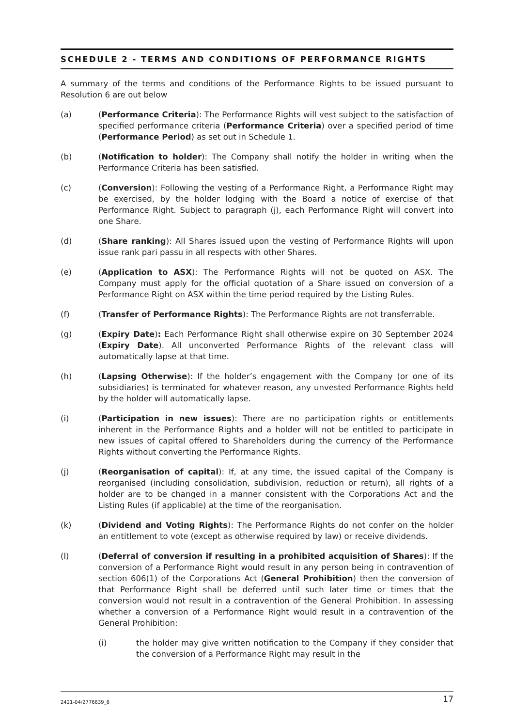SCHEDULE 2 - TERMS AND CONDITIONS OF PERFORMANCE RIGHTS
A summary of the terms and conditions of the Performance Rights to be issued pursuant to Resolution 6 are out below
(a) (Performance Criteria): The Performance Rights will vest subject to the satisfaction of specified performance criteria (Performance Criteria) over a specified period of time (Performance Period) as set out in Schedule 1.
(b) (Notification to holder): The Company shall notify the holder in writing when the Performance Criteria has been satisfied.
(c) (Conversion): Following the vesting of a Performance Right, a Performance Right may be exercised, by the holder lodging with the Board a notice of exercise of that Performance Right. Subject to paragraph (j), each Performance Right will convert into one Share.
(d) (Share ranking): All Shares issued upon the vesting of Performance Rights will upon issue rank pari passu in all respects with other Shares.
(e) (Application to ASX): The Performance Rights will not be quoted on ASX. The Company must apply for the official quotation of a Share issued on conversion of a Performance Right on ASX within the time period required by the Listing Rules.
(f) (Transfer of Performance Rights): The Performance Rights are not transferrable.
(g) (Expiry Date): Each Performance Right shall otherwise expire on 30 September 2024 (Expiry Date). All unconverted Performance Rights of the relevant class will automatically lapse at that time.
(h) (Lapsing Otherwise): If the holder’s engagement with the Company (or one of its subsidiaries) is terminated for whatever reason, any unvested Performance Rights held by the holder will automatically lapse.
(i) (Participation in new issues): There are no participation rights or entitlements inherent in the Performance Rights and a holder will not be entitled to participate in new issues of capital offered to Shareholders during the currency of the Performance Rights without converting the Performance Rights.
(j) (Reorganisation of capital): If, at any time, the issued capital of the Company is reorganised (including consolidation, subdivision, reduction or return), all rights of a holder are to be changed in a manner consistent with the Corporations Act and the Listing Rules (if applicable) at the time of the reorganisation.
(k) (Dividend and Voting Rights): The Performance Rights do not confer on the holder an entitlement to vote (except as otherwise required by law) or receive dividends.
(l) (Deferral of conversion if resulting in a prohibited acquisition of Shares): If the conversion of a Performance Right would result in any person being in contravention of section 606(1) of the Corporations Act (General Prohibition) then the conversion of that Performance Right shall be deferred until such later time or times that the conversion would not result in a contravention of the General Prohibition. In assessing whether a conversion of a Performance Right would result in a contravention of the General Prohibition:
(i) the holder may give written notification to the Company if they consider that the conversion of a Performance Right may result in the
2421-04/2776639_6 17